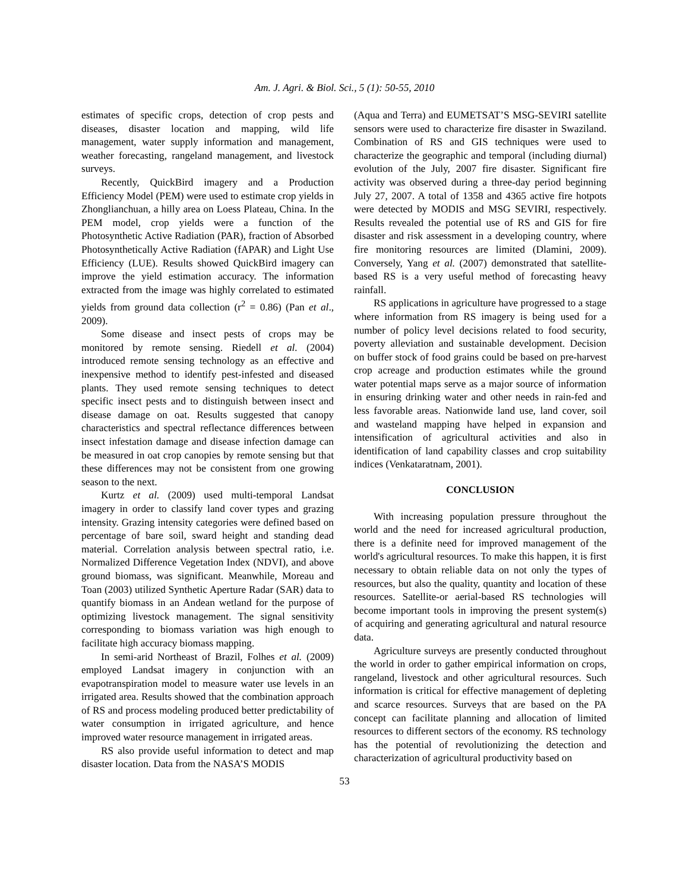Am. J. Agri. & Biol. Sci., 5 (1): 50-55, 2010
estimates of specific crops, detection of crop pests and diseases, disaster location and mapping, wild life management, water supply information and management, weather forecasting, rangeland management, and livestock surveys.
Recently, QuickBird imagery and a Production Efficiency Model (PEM) were used to estimate crop yields in Zhonglianchuan, a hilly area on Loess Plateau, China. In the PEM model, crop yields were a function of the Photosynthetic Active Radiation (PAR), fraction of Absorbed Photosynthetically Active Radiation (fAPAR) and Light Use Efficiency (LUE). Results showed QuickBird imagery can improve the yield estimation accuracy. The information extracted from the image was highly correlated to estimated yields from ground data collection (r<sup>2</sup> = 0.86) (Pan et al., 2009).
Some disease and insect pests of crops may be monitored by remote sensing. Riedell et al. (2004) introduced remote sensing technology as an effective and inexpensive method to identify pest-infested and diseased plants. They used remote sensing techniques to detect specific insect pests and to distinguish between insect and disease damage on oat. Results suggested that canopy characteristics and spectral reflectance differences between insect infestation damage and disease infection damage can be measured in oat crop canopies by remote sensing but that these differences may not be consistent from one growing season to the next.
Kurtz et al. (2009) used multi-temporal Landsat imagery in order to classify land cover types and grazing intensity. Grazing intensity categories were defined based on percentage of bare soil, sward height and standing dead material. Correlation analysis between spectral ratio, i.e. Normalized Difference Vegetation Index (NDVI), and above ground biomass, was significant. Meanwhile, Moreau and Toan (2003) utilized Synthetic Aperture Radar (SAR) data to quantify biomass in an Andean wetland for the purpose of optimizing livestock management. The signal sensitivity corresponding to biomass variation was high enough to facilitate high accuracy biomass mapping.
In semi-arid Northeast of Brazil, Folhes et al. (2009) employed Landsat imagery in conjunction with an evapotranspiration model to measure water use levels in an irrigated area. Results showed that the combination approach of RS and process modeling produced better predictability of water consumption in irrigated agriculture, and hence improved water resource management in irrigated areas.
RS also provide useful information to detect and map disaster location. Data from the NASA’S MODIS
(Aqua and Terra) and EUMETSAT’S MSG-SEVIRI satellite sensors were used to characterize fire disaster in Swaziland. Combination of RS and GIS techniques were used to characterize the geographic and temporal (including diurnal) evolution of the July, 2007 fire disaster. Significant fire activity was observed during a three-day period beginning July 27, 2007. A total of 1358 and 4365 active fire hotpots were detected by MODIS and MSG SEVIRI, respectively. Results revealed the potential use of RS and GIS for fire disaster and risk assessment in a developing country, where fire monitoring resources are limited (Dlamini, 2009). Conversely, Yang et al. (2007) demonstrated that satellite-based RS is a very useful method of forecasting heavy rainfall.
RS applications in agriculture have progressed to a stage where information from RS imagery is being used for a number of policy level decisions related to food security, poverty alleviation and sustainable development. Decision on buffer stock of food grains could be based on pre-harvest crop acreage and production estimates while the ground water potential maps serve as a major source of information in ensuring drinking water and other needs in rain-fed and less favorable areas. Nationwide land use, land cover, soil and wasteland mapping have helped in expansion and intensification of agricultural activities and also in identification of land capability classes and crop suitability indices (Venkataratnam, 2001).
CONCLUSION
With increasing population pressure throughout the world and the need for increased agricultural production, there is a definite need for improved management of the world's agricultural resources. To make this happen, it is first necessary to obtain reliable data on not only the types of resources, but also the quality, quantity and location of these resources. Satellite-or aerial-based RS technologies will become important tools in improving the present system(s) of acquiring and generating agricultural and natural resource data.
Agriculture surveys are presently conducted throughout the world in order to gather empirical information on crops, rangeland, livestock and other agricultural resources. Such information is critical for effective management of depleting and scarce resources. Surveys that are based on the PA concept can facilitate planning and allocation of limited resources to different sectors of the economy. RS technology has the potential of revolutionizing the detection and characterization of agricultural productivity based on
53